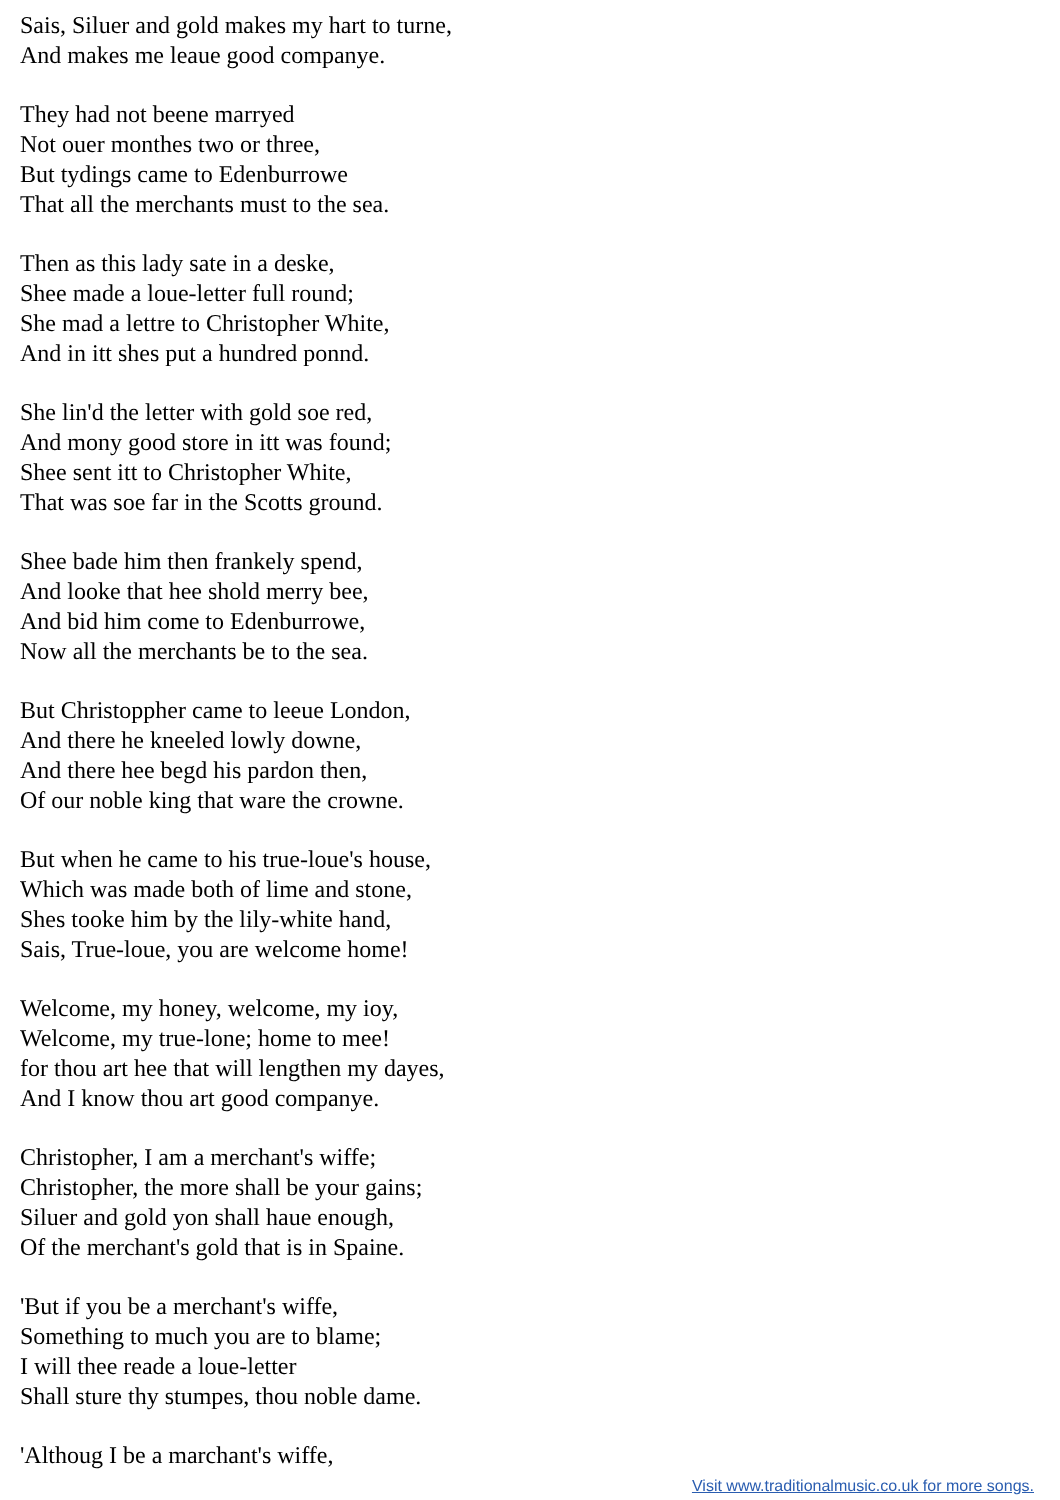Sais, Siluer and gold makes my hart to turne,
And makes me leaue good companye.
They had not beene marryed
Not ouer monthes two or three,
But tydings came to Edenburrowe
That all the merchants must to the sea.
Then as this lady sate in a deske,
Shee made a loue-letter full round;
She mad a lettre to Christopher White,
And in itt shes put a hundred ponnd.
She lin'd the letter with gold soe red,
And mony good store in itt was found;
Shee sent itt to Christopher White,
That was soe far in the Scotts ground.
Shee bade him then frankely spend,
And looke that hee shold merry bee,
And bid him come to Edenburrowe,
Now all the merchants be to the sea.
But Christoppher came to leeue London,
And there he kneeled lowly downe,
And there hee begd his pardon then,
Of our noble king that ware the crowne.
But when he came to his true-loue's house,
Which was made both of lime and stone,
Shes tooke him by the lily-white hand,
Sais, True-loue, you are welcome home!
Welcome, my honey, welcome, my ioy,
Welcome, my true-lone; home to mee!
for thou art hee that will lengthen my dayes,
And I know thou art good companye.
Christopher, I am a merchant's wiffe;
Christopher, the more shall be your gains;
Siluer and gold yon shall haue enough,
Of the merchant's gold that is in Spaine.
'But if you be a merchant's wiffe,
Something to much you are to blame;
I will thee reade a loue-letter
Shall sture thy stumpes, thou noble dame.
'Althoug I be a marchant's wiffe,
Visit www.traditionalmusic.co.uk for more songs.